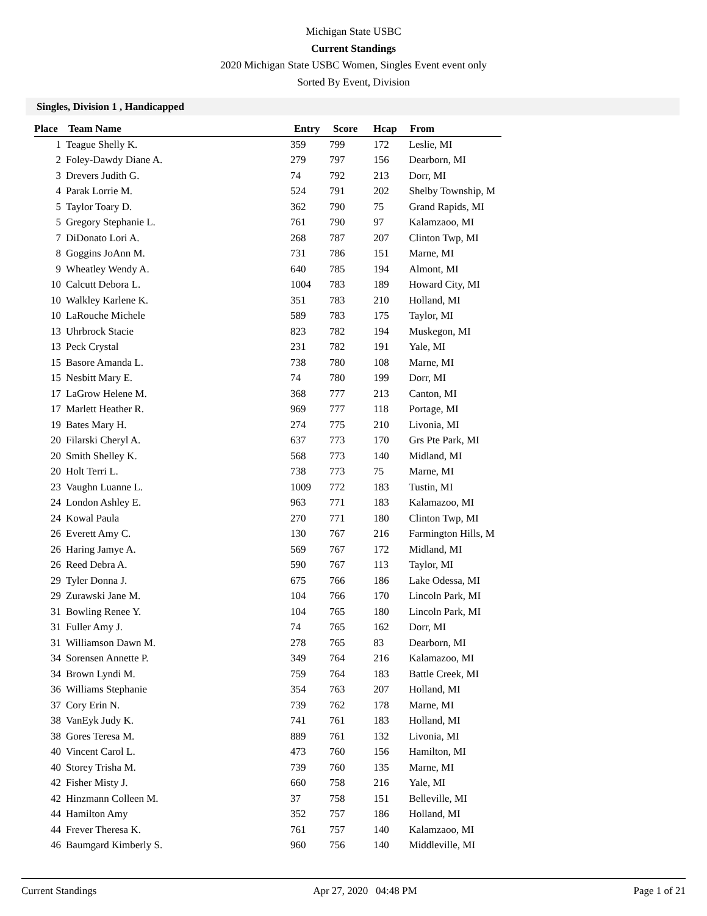Michigan State USBC
Current Standings
2020 Michigan State USBC Women, Singles Event event only
Sorted By Event, Division
Singles, Division 1 , Handicapped
| Place | Team Name | Entry | Score | Hcap | From |
| --- | --- | --- | --- | --- | --- |
| 1 | Teague Shelly K. | 359 | 799 | 172 | Leslie, MI |
| 2 | Foley-Dawdy Diane A. | 279 | 797 | 156 | Dearborn, MI |
| 3 | Drevers Judith G. | 74 | 792 | 213 | Dorr, MI |
| 4 | Parak Lorrie M. | 524 | 791 | 202 | Shelby Township, M |
| 5 | Taylor Toary D. | 362 | 790 | 75 | Grand Rapids, MI |
| 5 | Gregory Stephanie L. | 761 | 790 | 97 | Kalamzaoo, MI |
| 7 | DiDonato Lori A. | 268 | 787 | 207 | Clinton Twp, MI |
| 8 | Goggins JoAnn M. | 731 | 786 | 151 | Marne, MI |
| 9 | Wheatley Wendy A. | 640 | 785 | 194 | Almont, MI |
| 10 | Calcutt Debora L. | 1004 | 783 | 189 | Howard City, MI |
| 10 | Walkley Karlene K. | 351 | 783 | 210 | Holland, MI |
| 10 | LaRouche Michele | 589 | 783 | 175 | Taylor, MI |
| 13 | Uhrbrock Stacie | 823 | 782 | 194 | Muskegon, MI |
| 13 | Peck Crystal | 231 | 782 | 191 | Yale, MI |
| 15 | Basore Amanda L. | 738 | 780 | 108 | Marne, MI |
| 15 | Nesbitt Mary E. | 74 | 780 | 199 | Dorr, MI |
| 17 | LaGrow Helene M. | 368 | 777 | 213 | Canton, MI |
| 17 | Marlett Heather R. | 969 | 777 | 118 | Portage, MI |
| 19 | Bates Mary H. | 274 | 775 | 210 | Livonia, MI |
| 20 | Filarski Cheryl A. | 637 | 773 | 170 | Grs Pte Park, MI |
| 20 | Smith Shelley K. | 568 | 773 | 140 | Midland, MI |
| 20 | Holt Terri L. | 738 | 773 | 75 | Marne, MI |
| 23 | Vaughn Luanne L. | 1009 | 772 | 183 | Tustin, MI |
| 24 | London Ashley E. | 963 | 771 | 183 | Kalamazoo, MI |
| 24 | Kowal Paula | 270 | 771 | 180 | Clinton Twp, MI |
| 26 | Everett Amy C. | 130 | 767 | 216 | Farmington Hills, M |
| 26 | Haring Jamye A. | 569 | 767 | 172 | Midland, MI |
| 26 | Reed Debra A. | 590 | 767 | 113 | Taylor, MI |
| 29 | Tyler Donna J. | 675 | 766 | 186 | Lake Odessa, MI |
| 29 | Zurawski Jane M. | 104 | 766 | 170 | Lincoln Park, MI |
| 31 | Bowling Renee Y. | 104 | 765 | 180 | Lincoln Park, MI |
| 31 | Fuller Amy J. | 74 | 765 | 162 | Dorr, MI |
| 31 | Williamson Dawn M. | 278 | 765 | 83 | Dearborn, MI |
| 34 | Sorensen Annette P. | 349 | 764 | 216 | Kalamazoo, MI |
| 34 | Brown Lyndi M. | 759 | 764 | 183 | Battle Creek, MI |
| 36 | Williams Stephanie | 354 | 763 | 207 | Holland, MI |
| 37 | Cory Erin N. | 739 | 762 | 178 | Marne, MI |
| 38 | VanEyk Judy K. | 741 | 761 | 183 | Holland, MI |
| 38 | Gores Teresa M. | 889 | 761 | 132 | Livonia, MI |
| 40 | Vincent Carol L. | 473 | 760 | 156 | Hamilton, MI |
| 40 | Storey Trisha M. | 739 | 760 | 135 | Marne, MI |
| 42 | Fisher Misty J. | 660 | 758 | 216 | Yale, MI |
| 42 | Hinzmann Colleen M. | 37 | 758 | 151 | Belleville, MI |
| 44 | Hamilton Amy | 352 | 757 | 186 | Holland, MI |
| 44 | Frever Theresa K. | 761 | 757 | 140 | Kalamzaoo, MI |
| 46 | Baumgard Kimberly S. | 960 | 756 | 140 | Middleville, MI |
Current Standings Apr 27, 2020 04:48 PM Page 1 of 21